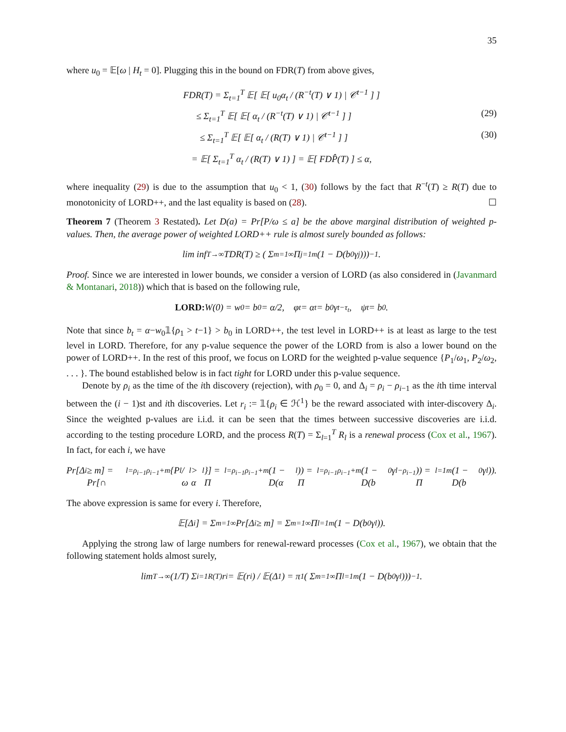35
where u<sub>0</sub> = 𝔼[ω | H<sub>t</sub> = 0]. Plugging this in the bound on FDR(T) from above gives,
FDR(T) = Σ<sub>t=1</sub><sup>T</sup> 𝔼[ 𝔼[ u<sub>0</sub>α<sub>t</sub> / (R<sup>−t</sup>(T) ∨ 1) | 𝒞<sup>t−1</sup> ] ]
≤ Σ<sub>t=1</sub><sup>T</sup> 𝔼[ 𝔼[ α<sub>t</sub> / (R<sup>−t</sup>(T) ∨ 1) | 𝒞<sup>t−1</sup> ] ] (29)
≤ Σ<sub>t=1</sub><sup>T</sup> 𝔼[ 𝔼[ α<sub>t</sub> / (R(T) ∨ 1) | 𝒞<sup>t−1</sup> ] ] (30)
= 𝔼[ Σ<sub>t=1</sub><sup>T</sup> α<sub>t</sub> / (R(T) ∨ 1) ] = 𝔼[ FDP̂(T) ] ≤ α,
where inequality (29) is due to the assumption that u<sub>0</sub> < 1, (30) follows by the fact that R<sup>−t</sup>(T) ≥ R(T) due to monotonicity of LORD++, and the last equality is based on (28). ☐
Theorem 7 (Theorem 3 Restated). Let D(a) = Pr[P/ω ≤ a] be the above marginal distribution of weighted p-values. Then, the average power of weighted LORD++ rule is almost surely bounded as follows:
lim inf<sub>T→∞</sub> TDR(T) ≥ ( Σ<sub>m=1</sub><sup>∞</sup> Π<sub>j=1</sub><sup>m</sup>(1 − D(b<sub>0</sub>γ<sub>j</sub>)))<sup>−1</sup>.
Proof. Since we are interested in lower bounds, we consider a version of LORD (as also considered in (Javanmard & Montanari, 2018)) which that is based on the following rule,
LORD: W(0) = w<sub>0</sub> = b<sub>0</sub> = α/2, φ<sub>t</sub> = α<sub>t</sub> = b<sub>0</sub>γ<sub>t−τ<sub>t</sub></sub>, ψ<sub>t</sub> = b<sub>0</sub>.
Note that since b<sub>t</sub> = α−w<sub>0</sub>𝟙{ρ<sub>1</sub> > t−1} > b<sub>0</sub> in LORD++, the test level in LORD++ is at least as large to the test level in LORD. Therefore, for any p-value sequence the power of the LORD from is also a lower bound on the power of LORD++. In the rest of this proof, we focus on LORD for the weighted p-value sequence {P<sub>1</sub>/ω<sub>1</sub>, P<sub>2</sub>/ω<sub>2</sub>, . . . }. The bound established below is in fact tight for LORD under this p-value sequence.
Denote by ρ<sub>i</sub> as the time of the ith discovery (rejection), with ρ<sub>0</sub> = 0, and Δ<sub>i</sub> = ρ<sub>i</sub> − ρ<sub>i−1</sub> as the ith time interval between the (i − 1)st and ith discoveries. Let r<sub>i</sub> := 𝟙{ρ<sub>i</sub> ∈ ℋ<sup>1</sup>} be the reward associated with inter-discovery Δ<sub>i</sub>. Since the weighted p-values are i.i.d. it can be seen that the times between successive discoveries are i.i.d. according to the testing procedure LORD, and the process R(T) = Σ<sub>l=1</sub><sup>T</sup> R<sub>l</sub> is a renewal process (Cox et al., 1967). In fact, for each i, we have
Pr[Δ<sub>i</sub> ≥ m] = Pr[∩<sub>l=ρ<sub>i−1</sub></sub><sup>ρ<sub>i−1</sub>+m</sup>{P<sub>l</sub>/ω<sub>l</sub> > α<sub>l</sub>}] = Π<sub>l=ρ<sub>i−1</sub></sub><sup>ρ<sub>i−1</sub>+m</sup>(1 − D(α<sub>l</sub>)) = Π<sub>l=ρ<sub>i−1</sub></sub><sup>ρ<sub>i−1</sub>+m</sup>(1 − D(b<sub>0</sub>γ<sub>l−ρ<sub>i−1</sub></sub>)) = Π<sub>l=1</sub><sup>m</sup>(1 − D(b<sub>0</sub>γ<sub>l</sub>)).
The above expression is same for every i. Therefore,
𝔼[Δ<sub>i</sub>] = Σ<sub>m=1</sub><sup>∞</sup> Pr[Δ<sub>i</sub> ≥ m] = Σ<sub>m=1</sub><sup>∞</sup> Π<sub>l=1</sub><sup>m</sup>(1 − D(b<sub>0</sub>γ<sub>l</sub>)).
Applying the strong law of large numbers for renewal-reward processes (Cox et al., 1967), we obtain that the following statement holds almost surely,
lim<sub>T→∞</sub> (1/T) Σ<sub>i=1</sub><sup>R(T)</sup> r<sub>i</sub> = 𝔼(r<sub>i</sub>) / 𝔼(Δ<sub>1</sub>) = π<sub>1</sub>( Σ<sub>m=1</sub><sup>∞</sup> Π<sub>l=1</sub><sup>m</sup>(1 − D(b<sub>0</sub>γ<sub>l</sub>)))<sup>−1</sup>.